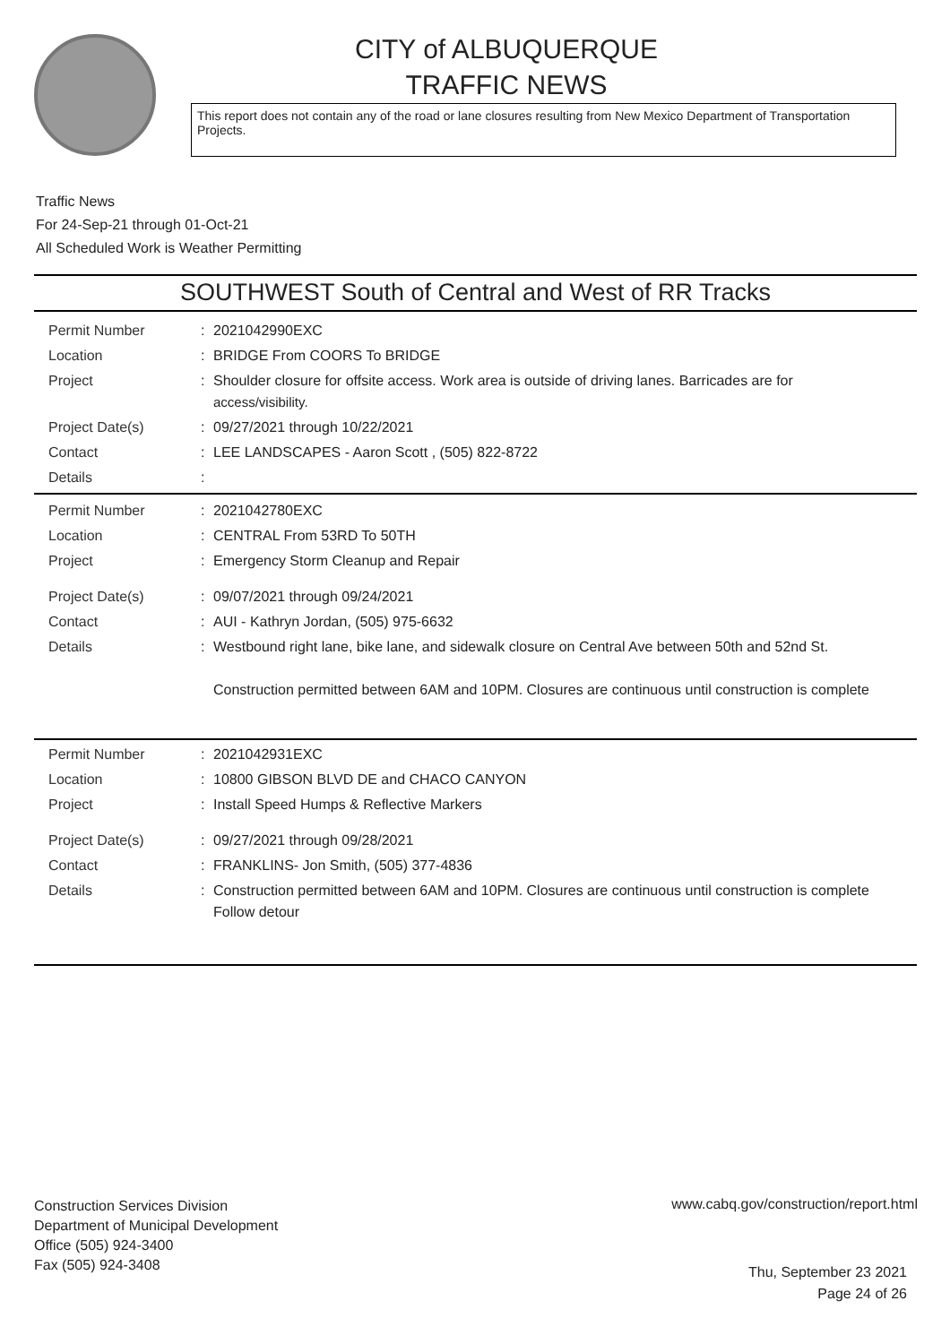CITY of ALBUQUERQUE
TRAFFIC NEWS
This report does not contain any of the road or lane closures resulting from New Mexico Department of Transportation Projects.
Traffic News
For 24-Sep-21 through 01-Oct-21
All Scheduled Work is Weather Permitting
SOUTHWEST South of Central and West of RR Tracks
| Permit Number | : | 2021042990EXC |
| Location | : | BRIDGE From COORS To BRIDGE |
| Project | : | Shoulder closure for offsite access. Work area is outside of driving lanes. Barricades are for access/visibility. |
| Project Date(s) | : | 09/27/2021 through 10/22/2021 |
| Contact | : | LEE LANDSCAPES - Aaron Scott , (505) 822-8722 |
| Details | : | |
| Permit Number | : | 2021042780EXC |
| Location | : | CENTRAL From 53RD To 50TH |
| Project | : | Emergency Storm Cleanup and Repair |
| Project Date(s) | : | 09/07/2021 through 09/24/2021 |
| Contact | : | AUI - Kathryn Jordan, (505) 975-6632 |
| Details | : | Westbound right lane, bike lane, and sidewalk closure on Central Ave between 50th and 52nd St. Construction permitted between 6AM and 10PM. Closures are continuous until construction is complete |
| Permit Number | : | 2021042931EXC |
| Location | : | 10800 GIBSON BLVD DE and CHACO CANYON |
| Project | : | Install Speed Humps & Reflective Markers |
| Project Date(s) | : | 09/27/2021 through 09/28/2021 |
| Contact | : | FRANKLINS- Jon Smith, (505) 377-4836 |
| Details | : | Construction permitted between 6AM and 10PM. Closures are continuous until construction is complete Follow detour |
Construction Services Division
Department of Municipal Development
Office (505) 924-3400
Fax (505) 924-3408
www.cabq.gov/construction/report.html
Thu, September 23 2021
Page 24 of 26